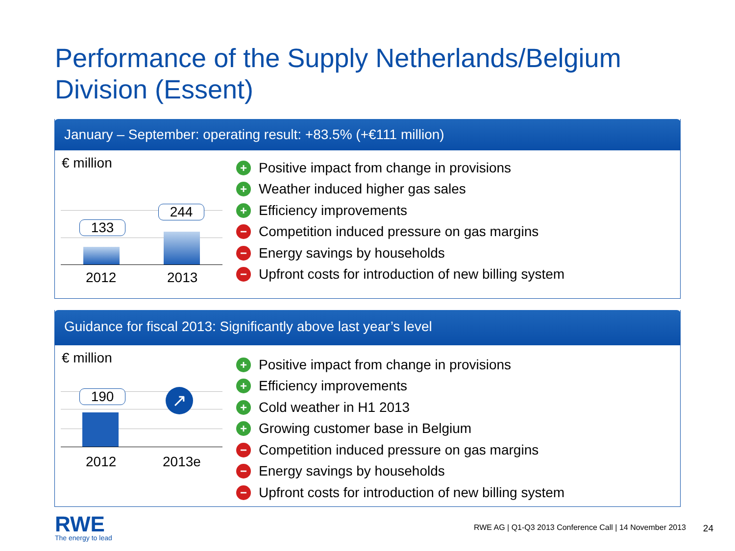Performance of the Supply Netherlands/Belgium
Division (Essent)
January – September: operating result: +83.5% (+€111 million)
€ million
133
244
2012 2013
+ Positive impact from change in provisions
+ Weather induced higher gas sales
+ Efficiency improvements
− Competition induced pressure on gas margins
− Energy savings by households
− Upfront costs for introduction of new billing system
Guidance for fiscal 2013: Significantly above last year’s level
€ million
190 ↗
2012 2013e
+ Positive impact from change in provisions
+ Efficiency improvements
+ Cold weather in H1 2013
+ Growing customer base in Belgium
− Competition induced pressure on gas margins
− Energy savings by households
− Upfront costs for introduction of new billing system
RWE
The energy to lead
RWE AG | Q1-Q3 2013 Conference Call | 14 November 2013
24